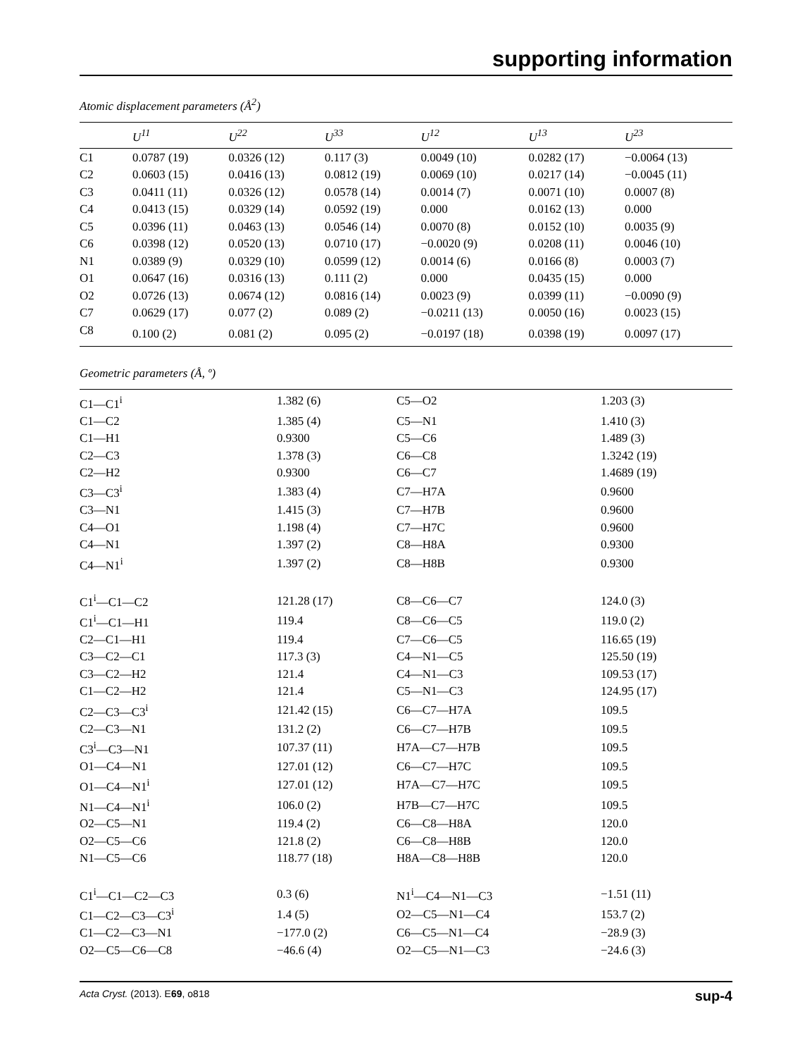supporting information
Atomic displacement parameters (Å<sup>2</sup>)
| | U<sup>11</sup> | U<sup>22</sup> | U<sup>33</sup> | U<sup>12</sup> | U<sup>13</sup> | U<sup>23</sup> |
| --- | --- | --- | --- | --- | --- | --- |
| C1 | 0.0787 (19) | 0.0326 (12) | 0.117 (3) | 0.0049 (10) | 0.0282 (17) | −0.0064 (13) |
| C2 | 0.0603 (15) | 0.0416 (13) | 0.0812 (19) | 0.0069 (10) | 0.0217 (14) | −0.0045 (11) |
| C3 | 0.0411 (11) | 0.0326 (12) | 0.0578 (14) | 0.0014 (7) | 0.0071 (10) | 0.0007 (8) |
| C4 | 0.0413 (15) | 0.0329 (14) | 0.0592 (19) | 0.000 | 0.0162 (13) | 0.000 |
| C5 | 0.0396 (11) | 0.0463 (13) | 0.0546 (14) | 0.0070 (8) | 0.0152 (10) | 0.0035 (9) |
| C6 | 0.0398 (12) | 0.0520 (13) | 0.0710 (17) | −0.0020 (9) | 0.0208 (11) | 0.0046 (10) |
| N1 | 0.0389 (9) | 0.0329 (10) | 0.0599 (12) | 0.0014 (6) | 0.0166 (8) | 0.0003 (7) |
| O1 | 0.0647 (16) | 0.0316 (13) | 0.111 (2) | 0.000 | 0.0435 (15) | 0.000 |
| O2 | 0.0726 (13) | 0.0674 (12) | 0.0816 (14) | 0.0023 (9) | 0.0399 (11) | −0.0090 (9) |
| C7 | 0.0629 (17) | 0.077 (2) | 0.089 (2) | −0.0211 (13) | 0.0050 (16) | 0.0023 (15) |
| C8 | 0.100 (2) | 0.081 (2) | 0.095 (2) | −0.0197 (18) | 0.0398 (19) | 0.0097 (17) |
Geometric parameters (Å, º)
| C1—C1<sup>i</sup> | 1.382 (6) | C5—O2 | 1.203 (3) |
| C1—C2 | 1.385 (4) | C5—N1 | 1.410 (3) |
| C1—H1 | 0.9300 | C5—C6 | 1.489 (3) |
| C2—C3 | 1.378 (3) | C6—C8 | 1.3242 (19) |
| C2—H2 | 0.9300 | C6—C7 | 1.4689 (19) |
| C3—C3<sup>i</sup> | 1.383 (4) | C7—H7A | 0.9600 |
| C3—N1 | 1.415 (3) | C7—H7B | 0.9600 |
| C4—O1 | 1.198 (4) | C7—H7C | 0.9600 |
| C4—N1 | 1.397 (2) | C8—H8A | 0.9300 |
| C4—N1<sup>i</sup> | 1.397 (2) | C8—H8B | 0.9300 |
| C1<sup>i</sup>—C1—C2 | 121.28 (17) | C8—C6—C7 | 124.0 (3) |
| C1<sup>i</sup>—C1—H1 | 119.4 | C8—C6—C5 | 119.0 (2) |
| C2—C1—H1 | 119.4 | C7—C6—C5 | 116.65 (19) |
| C3—C2—C1 | 117.3 (3) | C4—N1—C5 | 125.50 (19) |
| C3—C2—H2 | 121.4 | C4—N1—C3 | 109.53 (17) |
| C1—C2—H2 | 121.4 | C5—N1—C3 | 124.95 (17) |
| C2—C3—C3<sup>i</sup> | 121.42 (15) | C6—C7—H7A | 109.5 |
| C2—C3—N1 | 131.2 (2) | C6—C7—H7B | 109.5 |
| C3<sup>i</sup>—C3—N1 | 107.37 (11) | H7A—C7—H7B | 109.5 |
| O1—C4—N1 | 127.01 (12) | C6—C7—H7C | 109.5 |
| O1—C4—N1<sup>i</sup> | 127.01 (12) | H7A—C7—H7C | 109.5 |
| N1—C4—N1<sup>i</sup> | 106.0 (2) | H7B—C7—H7C | 109.5 |
| O2—C5—N1 | 119.4 (2) | C6—C8—H8A | 120.0 |
| O2—C5—C6 | 121.8 (2) | C6—C8—H8B | 120.0 |
| N1—C5—C6 | 118.77 (18) | H8A—C8—H8B | 120.0 |
| C1<sup>i</sup>—C1—C2—C3 | 0.3 (6) | N1<sup>i</sup>—C4—N1—C3 | −1.51 (11) |
| C1—C2—C3—C3<sup>i</sup> | 1.4 (5) | O2—C5—N1—C4 | 153.7 (2) |
| C1—C2—C3—N1 | −177.0 (2) | C6—C5—N1—C4 | −28.9 (3) |
| O2—C5—C6—C8 | −46.6 (4) | O2—C5—N1—C3 | −24.6 (3) |
Acta Cryst. (2013). E69, o818 sup-4